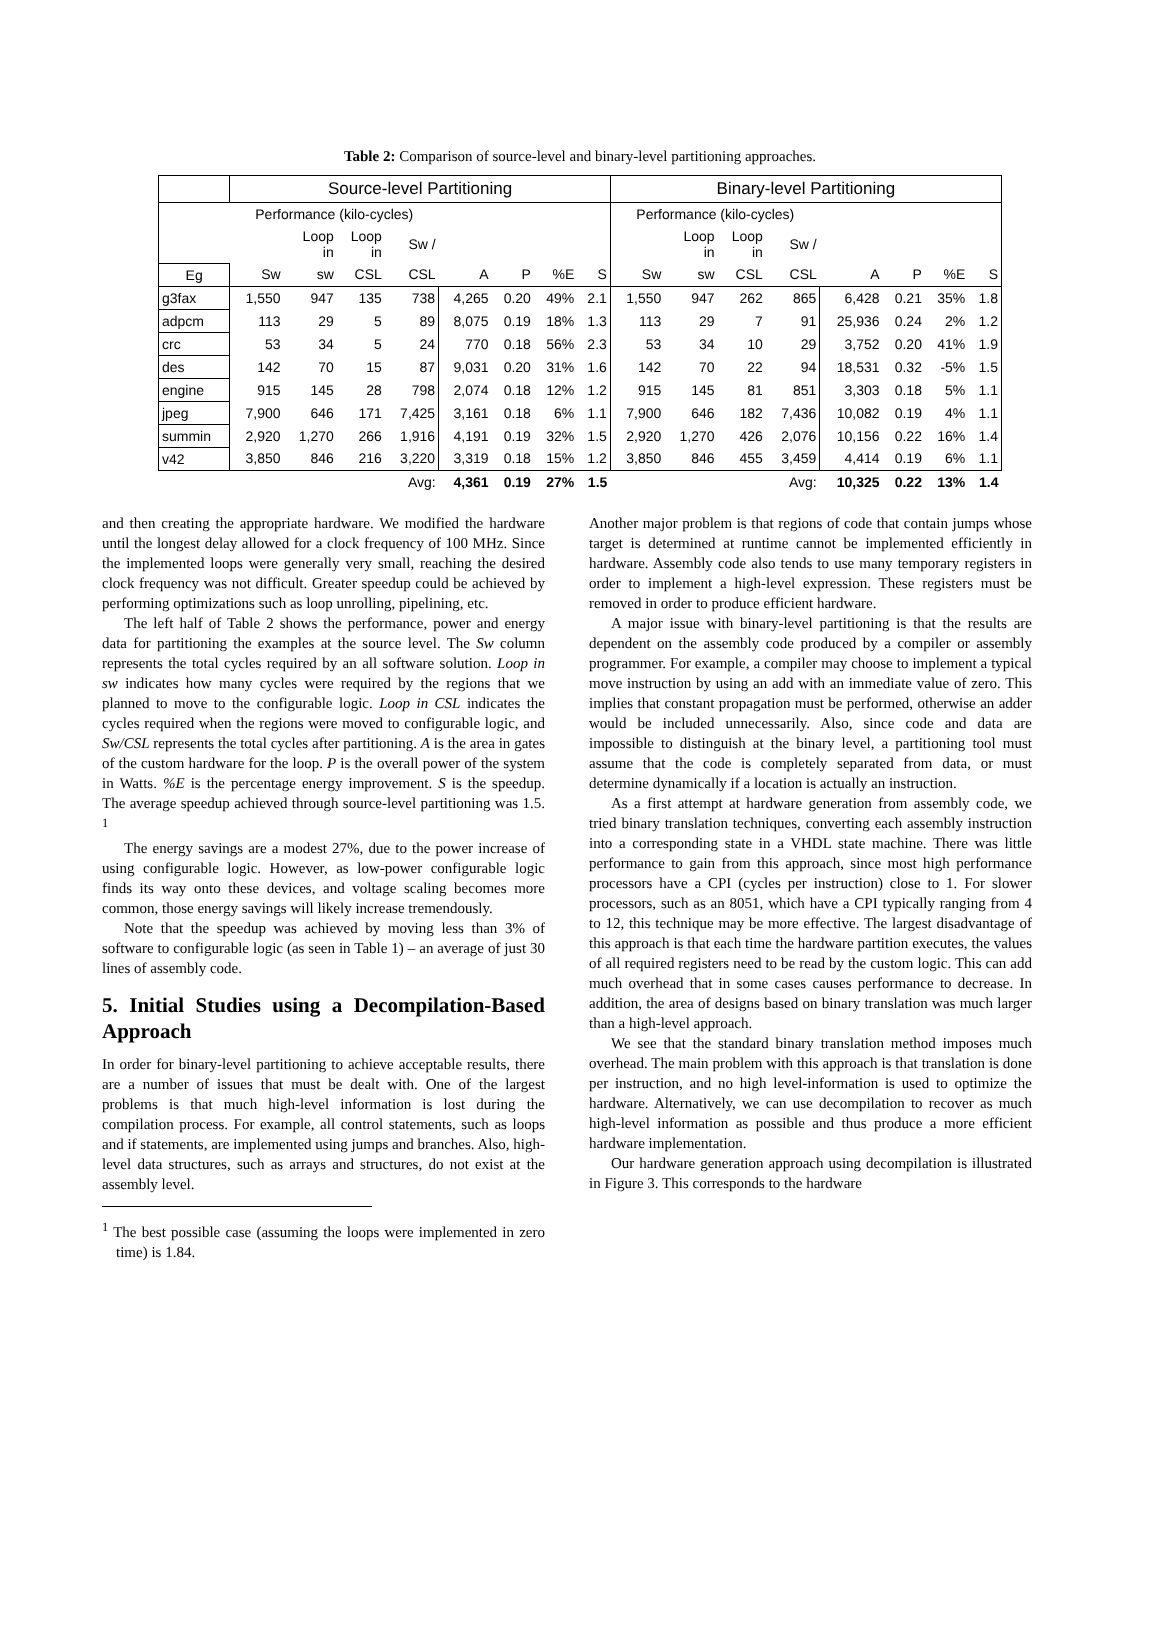Table 2: Comparison of source-level and binary-level partitioning approaches.
| | Source-level Partitioning | | | | | | | | Binary-level Partitioning | | | | | | | |
| --- | --- | --- | --- | --- | --- | --- | --- | --- | --- | --- | --- | --- | --- | --- | --- | --- |
| | Performance (kilo-cycles) | | | | | | | | Performance (kilo-cycles) | | | | | | | |
| | | Loop in | Loop in | Sw / | | | | | | Loop in | Loop in | Sw / | | | | |
| Eg | Sw | sw | CSL | CSL | A | P | %E | S | Sw | sw | CSL | CSL | A | P | %E | S |
| g3fax | 1,550 | 947 | 135 | 738 | 4,265 | 0.20 | 49% | 2.1 | 1,550 | 947 | 262 | 865 | 6,428 | 0.21 | 35% | 1.8 |
| adpcm | 113 | 29 | 5 | 89 | 8,075 | 0.19 | 18% | 1.3 | 113 | 29 | 7 | 91 | 25,936 | 0.24 | 2% | 1.2 |
| crc | 53 | 34 | 5 | 24 | 770 | 0.18 | 56% | 2.3 | 53 | 34 | 10 | 29 | 3,752 | 0.20 | 41% | 1.9 |
| des | 142 | 70 | 15 | 87 | 9,031 | 0.20 | 31% | 1.6 | 142 | 70 | 22 | 94 | 18,531 | 0.32 | -5% | 1.5 |
| engine | 915 | 145 | 28 | 798 | 2,074 | 0.18 | 12% | 1.2 | 915 | 145 | 81 | 851 | 3,303 | 0.18 | 5% | 1.1 |
| jpeg | 7,900 | 646 | 171 | 7,425 | 3,161 | 0.18 | 6% | 1.1 | 7,900 | 646 | 182 | 7,436 | 10,082 | 0.19 | 4% | 1.1 |
| summin | 2,920 | 1,270 | 266 | 1,916 | 4,191 | 0.19 | 32% | 1.5 | 2,920 | 1,270 | 426 | 2,076 | 10,156 | 0.22 | 16% | 1.4 |
| v42 | 3,850 | 846 | 216 | 3,220 | 3,319 | 0.18 | 15% | 1.2 | 3,850 | 846 | 455 | 3,459 | 4,414 | 0.19 | 6% | 1.1 |
| | | | | Avg: | 4,361 | 0.19 | 27% | 1.5 | | | | Avg: | 10,325 | 0.22 | 13% | 1.4 |
and then creating the appropriate hardware. We modified the hardware until the longest delay allowed for a clock frequency of 100 MHz. Since the implemented loops were generally very small, reaching the desired clock frequency was not difficult. Greater speedup could be achieved by performing optimizations such as loop unrolling, pipelining, etc.
The left half of Table 2 shows the performance, power and energy data for partitioning the examples at the source level. The Sw column represents the total cycles required by an all software solution. Loop in sw indicates how many cycles were required by the regions that we planned to move to the configurable logic. Loop in CSL indicates the cycles required when the regions were moved to configurable logic, and Sw/CSL represents the total cycles after partitioning. A is the area in gates of the custom hardware for the loop. P is the overall power of the system in Watts. %E is the percentage energy improvement. S is the speedup. The average speedup achieved through source-level partitioning was 1.5. <sup>1</sup>
The energy savings are a modest 27%, due to the power increase of using configurable logic. However, as low-power configurable logic finds its way onto these devices, and voltage scaling becomes more common, those energy savings will likely increase tremendously.
Note that the speedup was achieved by moving less than 3% of software to configurable logic (as seen in Table 1) – an average of just 30 lines of assembly code.
5. Initial Studies using a Decompilation-Based Approach
In order for binary-level partitioning to achieve acceptable results, there are a number of issues that must be dealt with. One of the largest problems is that much high-level information is lost during the compilation process. For example, all control statements, such as loops and if statements, are implemented using jumps and branches. Also, high-level data structures, such as arrays and structures, do not exist at the assembly level.
<sup>1</sup> The best possible case (assuming the loops were implemented in zero time) is 1.84.
Another major problem is that regions of code that contain jumps whose target is determined at runtime cannot be implemented efficiently in hardware. Assembly code also tends to use many temporary registers in order to implement a high-level expression. These registers must be removed in order to produce efficient hardware.
A major issue with binary-level partitioning is that the results are dependent on the assembly code produced by a compiler or assembly programmer. For example, a compiler may choose to implement a typical move instruction by using an add with an immediate value of zero. This implies that constant propagation must be performed, otherwise an adder would be included unnecessarily. Also, since code and data are impossible to distinguish at the binary level, a partitioning tool must assume that the code is completely separated from data, or must determine dynamically if a location is actually an instruction.
As a first attempt at hardware generation from assembly code, we tried binary translation techniques, converting each assembly instruction into a corresponding state in a VHDL state machine. There was little performance to gain from this approach, since most high performance processors have a CPI (cycles per instruction) close to 1. For slower processors, such as an 8051, which have a CPI typically ranging from 4 to 12, this technique may be more effective. The largest disadvantage of this approach is that each time the hardware partition executes, the values of all required registers need to be read by the custom logic. This can add much overhead that in some cases causes performance to decrease. In addition, the area of designs based on binary translation was much larger than a high-level approach.
We see that the standard binary translation method imposes much overhead. The main problem with this approach is that translation is done per instruction, and no high level-information is used to optimize the hardware. Alternatively, we can use decompilation to recover as much high-level information as possible and thus produce a more efficient hardware implementation.
Our hardware generation approach using decompilation is illustrated in Figure 3. This corresponds to the hardware